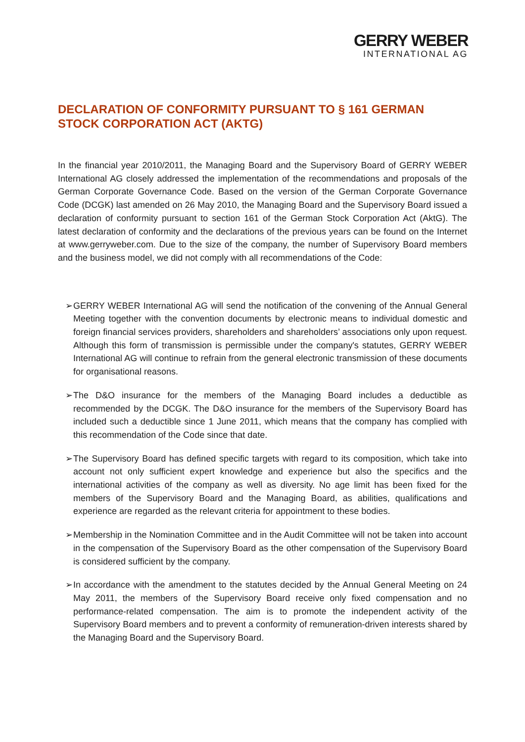GERRY WEBER
INTERNATIONAL AG
DECLARATION OF CONFORMITY PURSUANT TO § 161 GERMAN STOCK CORPORATION ACT (AKTG)
In the financial year 2010/2011, the Managing Board and the Supervisory Board of GERRY WEBER International AG closely addressed the implementation of the recommendations and proposals of the German Corporate Governance Code. Based on the version of the German Corporate Governance Code (DCGK) last amended on 26 May 2010, the Managing Board and the Supervisory Board issued a declaration of conformity pursuant to section 161 of the German Stock Corporation Act (AktG). The latest declaration of conformity and the declarations of the previous years can be found on the Internet at www.gerryweber.com. Due to the size of the company, the number of Supervisory Board members and the business model, we did not comply with all recommendations of the Code:
➢ GERRY WEBER International AG will send the notification of the convening of the Annual General Meeting together with the convention documents by electronic means to individual domestic and foreign financial services providers, shareholders and shareholders’ associations only upon request. Although this form of transmission is permissible under the company's statutes, GERRY WEBER International AG will continue to refrain from the general electronic transmission of these documents for organisational reasons.
➢ The D&O insurance for the members of the Managing Board includes a deductible as recommended by the DCGK. The D&O insurance for the members of the Supervisory Board has included such a deductible since 1 June 2011, which means that the company has complied with this recommendation of the Code since that date.
➢ The Supervisory Board has defined specific targets with regard to its composition, which take into account not only sufficient expert knowledge and experience but also the specifics and the international activities of the company as well as diversity. No age limit has been fixed for the members of the Supervisory Board and the Managing Board, as abilities, qualifications and experience are regarded as the relevant criteria for appointment to these bodies.
➢ Membership in the Nomination Committee and in the Audit Committee will not be taken into account in the compensation of the Supervisory Board as the other compensation of the Supervisory Board is considered sufficient by the company.
➢ In accordance with the amendment to the statutes decided by the Annual General Meeting on 24 May 2011, the members of the Supervisory Board receive only fixed compensation and no performance-related compensation. The aim is to promote the independent activity of the Supervisory Board members and to prevent a conformity of remuneration-driven interests shared by the Managing Board and the Supervisory Board.